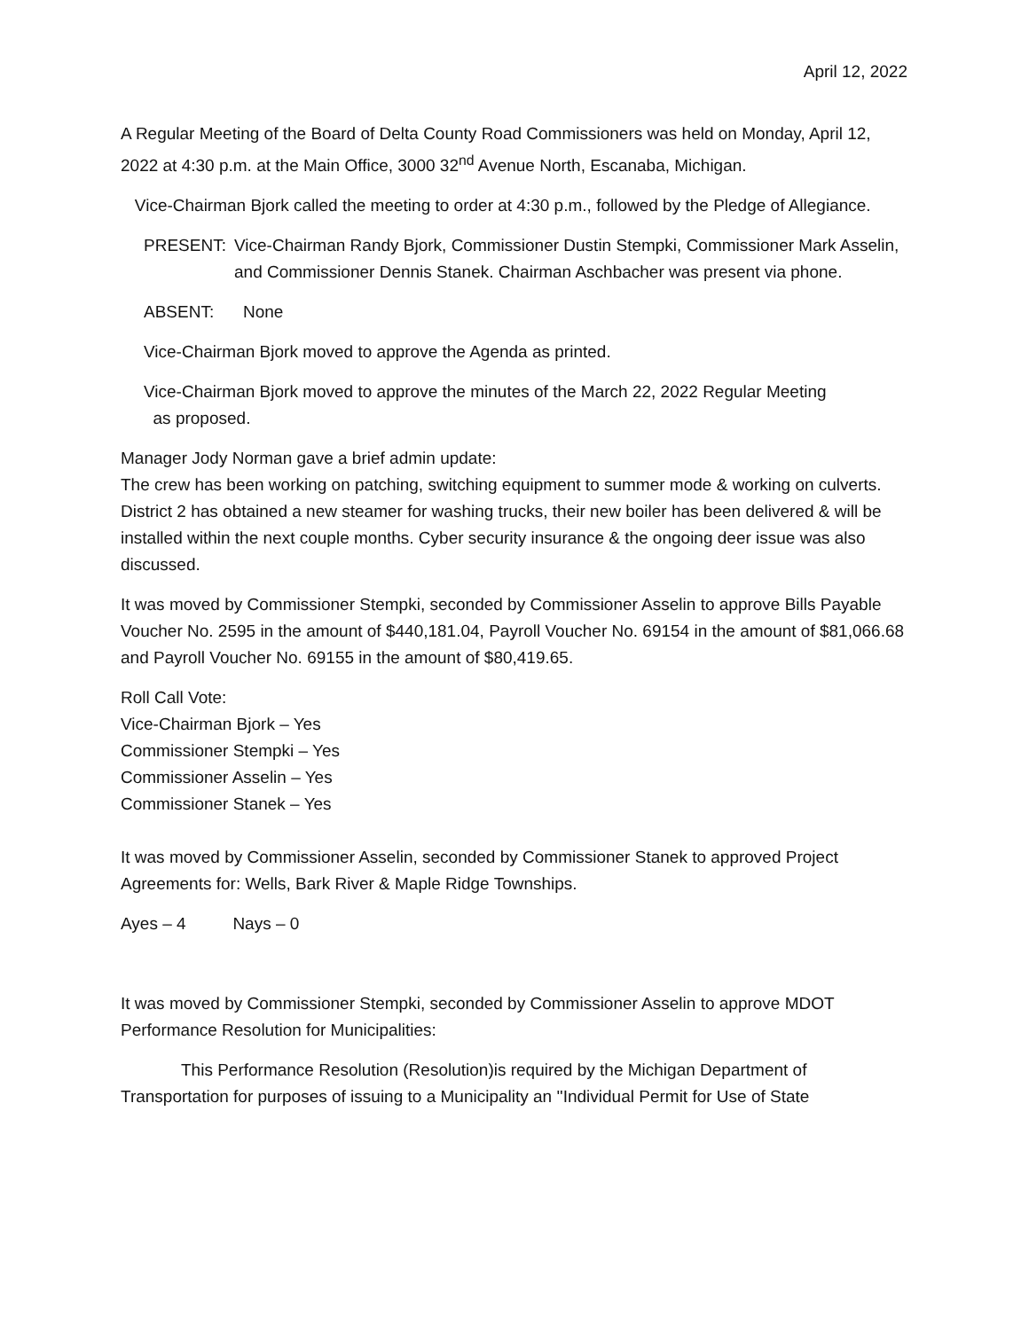April 12, 2022
A Regular Meeting of the Board of Delta County Road Commissioners was held on Monday, April 12, 2022 at 4:30 p.m. at the Main Office, 3000 32<sup>nd</sup> Avenue North, Escanaba, Michigan.
Vice-Chairman Bjork called the meeting to order at 4:30 p.m., followed by the Pledge of Allegiance.
PRESENT: Vice-Chairman Randy Bjork, Commissioner Dustin Stempki, Commissioner Mark Asselin, and Commissioner Dennis Stanek. Chairman Aschbacher was present via phone.
ABSENT: None
Vice-Chairman Bjork moved to approve the Agenda as printed.
Vice-Chairman Bjork moved to approve the minutes of the March 22, 2022 Regular Meeting
as proposed.
Manager Jody Norman gave a brief admin update:
The crew has been working on patching, switching equipment to summer mode & working on culverts. District 2 has obtained a new steamer for washing trucks, their new boiler has been delivered & will be installed within the next couple months. Cyber security insurance & the ongoing deer issue was also discussed.
It was moved by Commissioner Stempki, seconded by Commissioner Asselin to approve Bills Payable Voucher No. 2595 in the amount of $440,181.04, Payroll Voucher No. 69154 in the amount of $81,066.68 and Payroll Voucher No. 69155 in the amount of $80,419.65.
Roll Call Vote:
Vice-Chairman Bjork – Yes
Commissioner Stempki – Yes
Commissioner Asselin – Yes
Commissioner Stanek – Yes
It was moved by Commissioner Asselin, seconded by Commissioner Stanek to approved Project Agreements for: Wells, Bark River & Maple Ridge Townships.
Ayes – 4 Nays – 0
It was moved by Commissioner Stempki, seconded by Commissioner Asselin to approve MDOT Performance Resolution for Municipalities:
This Performance Resolution (Resolution)is required by the Michigan Department of Transportation for purposes of issuing to a Municipality an ''Individual Permit for Use of State